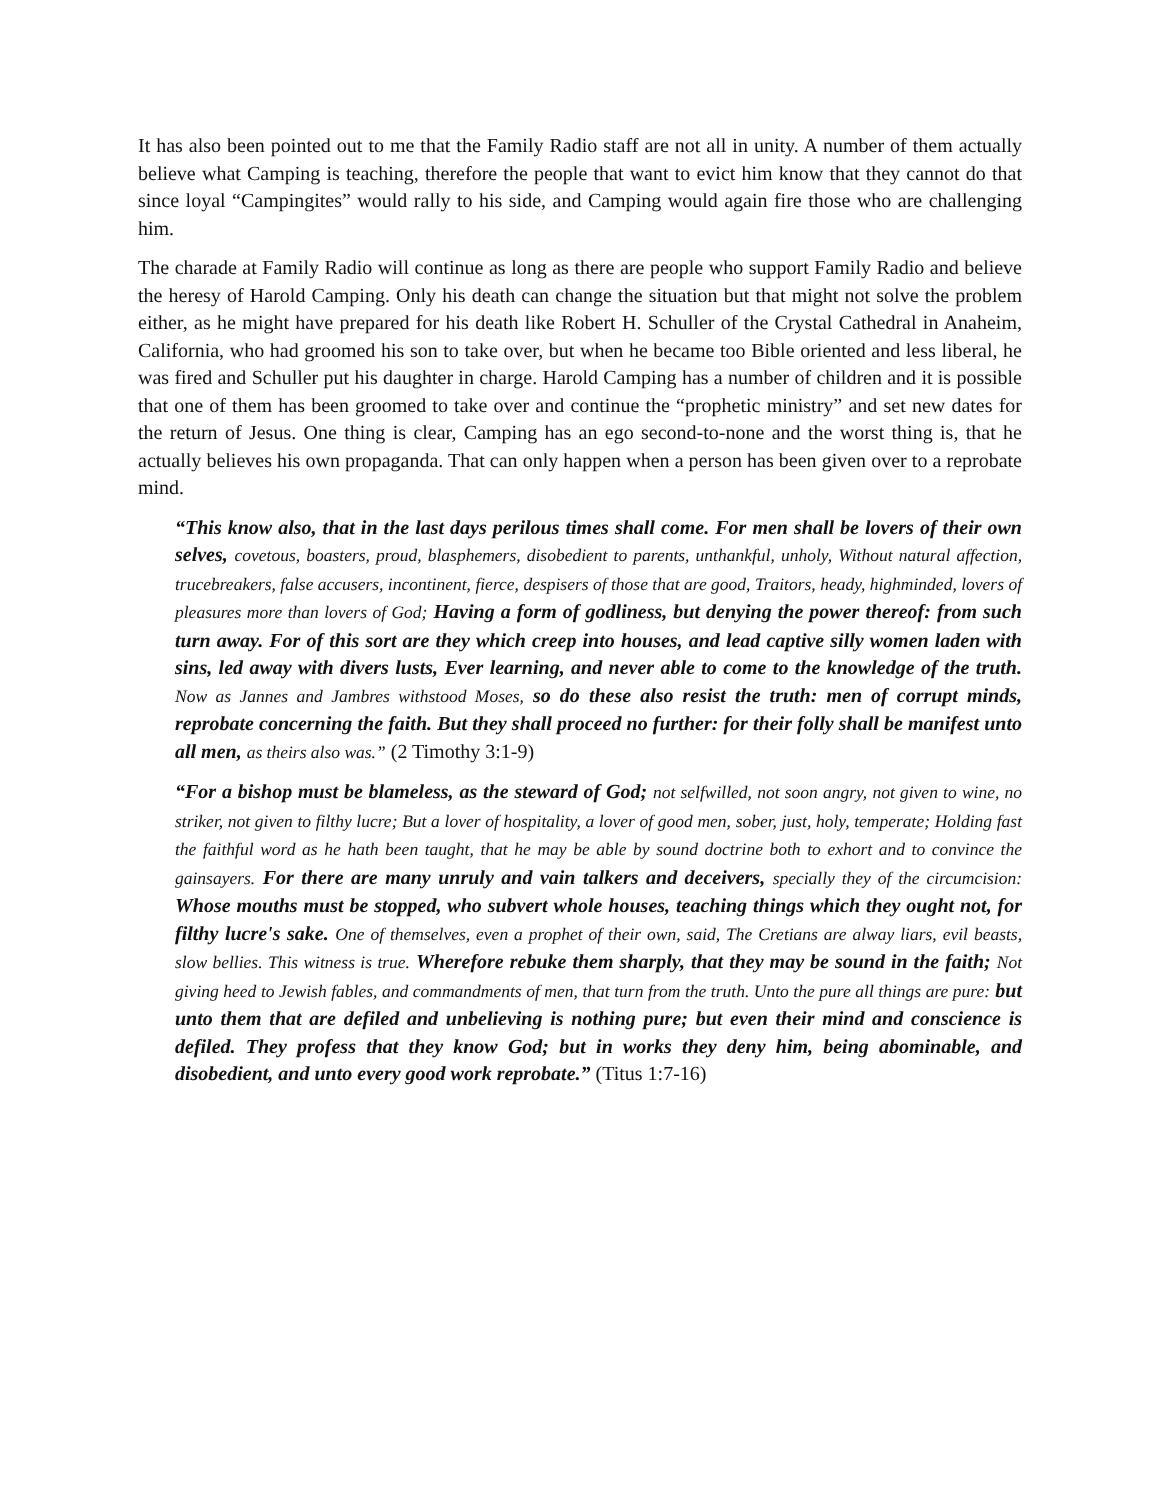It has also been pointed out to me that the Family Radio staff are not all in unity. A number of them actually believe what Camping is teaching, therefore the people that want to evict him know that they cannot do that since loyal “Campingites” would rally to his side, and Camping would again fire those who are challenging him.
The charade at Family Radio will continue as long as there are people who support Family Radio and believe the heresy of Harold Camping. Only his death can change the situation but that might not solve the problem either, as he might have prepared for his death like Robert H. Schuller of the Crystal Cathedral in Anaheim, California, who had groomed his son to take over, but when he became too Bible oriented and less liberal, he was fired and Schuller put his daughter in charge. Harold Camping has a number of children and it is possible that one of them has been groomed to take over and continue the “prophetic ministry” and set new dates for the return of Jesus. One thing is clear, Camping has an ego second-to-none and the worst thing is, that he actually believes his own propaganda. That can only happen when a person has been given over to a reprobate mind.
“This know also, that in the last days perilous times shall come. For men shall be lovers of their own selves, covetous, boasters, proud, blasphemers, disobedient to parents, unthankful, unholy, Without natural affection, trucebreakers, false accusers, incontinent, fierce, despisers of those that are good, Traitors, heady, highminded, lovers of pleasures more than lovers of God; Having a form of godliness, but denying the power thereof: from such turn away. For of this sort are they which creep into houses, and lead captive silly women laden with sins, led away with divers lusts, Ever learning, and never able to come to the knowledge of the truth. Now as Jannes and Jambres withstood Moses, so do these also resist the truth: men of corrupt minds, reprobate concerning the faith. But they shall proceed no further: for their folly shall be manifest unto all men, as theirs also was.” (2 Timothy 3:1-9)
“For a bishop must be blameless, as the steward of God; not selfwilled, not soon angry, not given to wine, no striker, not given to filthy lucre; But a lover of hospitality, a lover of good men, sober, just, holy, temperate; Holding fast the faithful word as he hath been taught, that he may be able by sound doctrine both to exhort and to convince the gainsayers. For there are many unruly and vain talkers and deceivers, specially they of the circumcision: Whose mouths must be stopped, who subvert whole houses, teaching things which they ought not, for filthy lucre's sake. One of themselves, even a prophet of their own, said, The Cretians are alway liars, evil beasts, slow bellies. This witness is true. Wherefore rebuke them sharply, that they may be sound in the faith; Not giving heed to Jewish fables, and commandments of men, that turn from the truth. Unto the pure all things are pure: but unto them that are defiled and unbelieving is nothing pure; but even their mind and conscience is defiled. They profess that they know God; but in works they deny him, being abominable, and disobedient, and unto every good work reprobate.” (Titus 1:7-16)